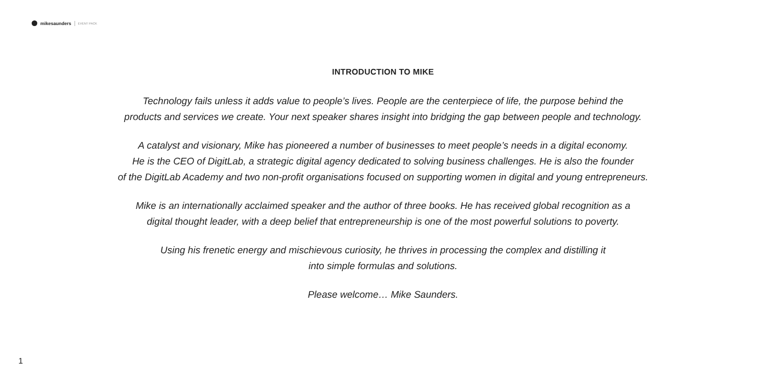mikesaunders EVENT PACK
INTRODUCTION TO MIKE
Technology fails unless it adds value to people’s lives. People are the centerpiece of life, the purpose behind the
products and services we create. Your next speaker shares insight into bridging the gap between people and technology.
A catalyst and visionary, Mike has pioneered a number of businesses to meet people’s needs in a digital economy.
He is the CEO of DigitLab, a strategic digital agency dedicated to solving business challenges. He is also the founder
of the DigitLab Academy and two non-profit organisations focused on supporting women in digital and young entrepreneurs.
Mike is an internationally acclaimed speaker and the author of three books. He has received global recognition as a
digital thought leader, with a deep belief that entrepreneurship is one of the most powerful solutions to poverty.
Using his frenetic energy and mischievous curiosity, he thrives in processing the complex and distilling it
into simple formulas and solutions.
Please welcome… Mike Saunders.
1